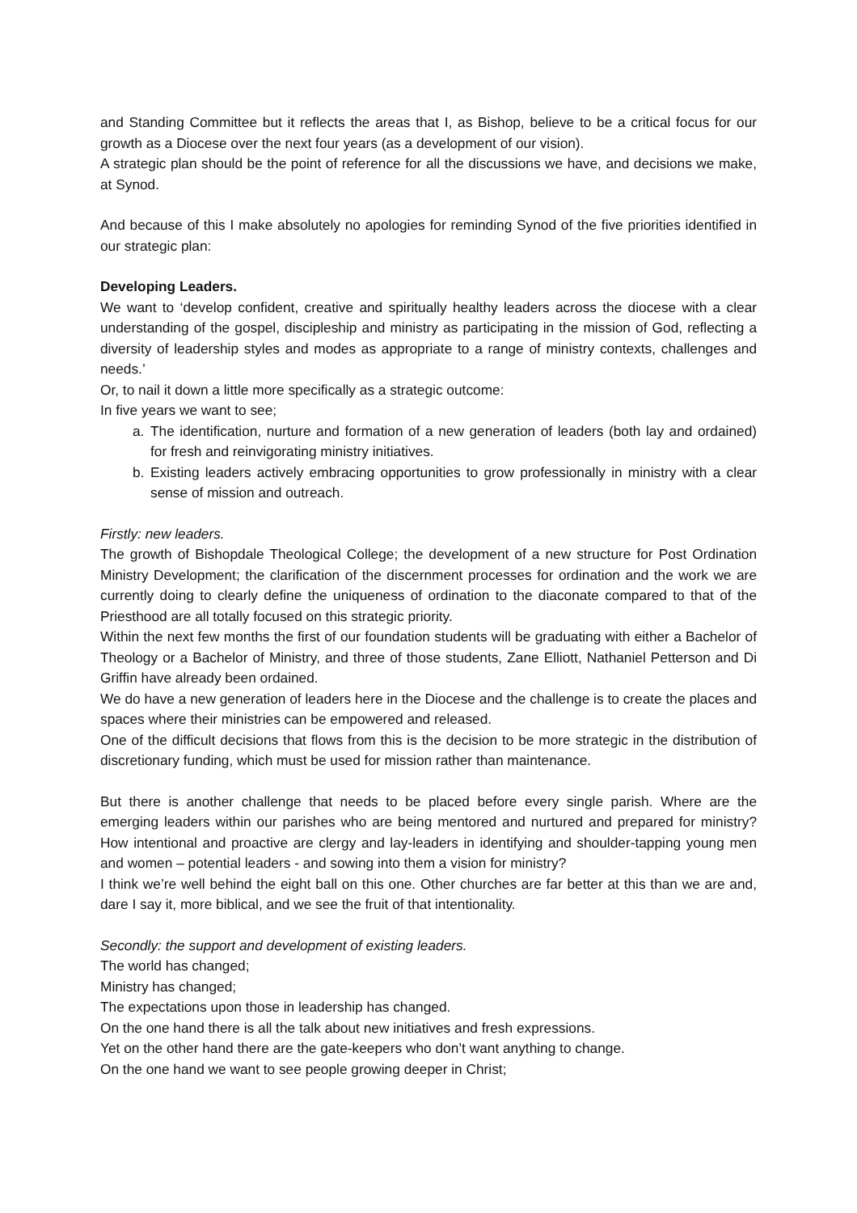and Standing Committee but it reflects the areas that I, as Bishop, believe to be a critical focus for our growth as a Diocese over the next four years (as a development of our vision).
A strategic plan should be the point of reference for all the discussions we have, and decisions we make, at Synod.
And because of this I make absolutely no apologies for reminding Synod of the five priorities identified in our strategic plan:
Developing Leaders.
We want to ‘develop confident, creative and spiritually healthy leaders across the diocese with a clear understanding of the gospel, discipleship and ministry as participating in the mission of God, reflecting a diversity of leadership styles and modes as appropriate to a range of ministry contexts, challenges and needs.’
Or, to nail it down a little more specifically as a strategic outcome:
In five years we want to see;
a. The identification, nurture and formation of a new generation of leaders (both lay and ordained) for fresh and reinvigorating ministry initiatives.
b. Existing leaders actively embracing opportunities to grow professionally in ministry with a clear sense of mission and outreach.
Firstly: new leaders.
The growth of Bishopdale Theological College; the development of a new structure for Post Ordination Ministry Development; the clarification of the discernment processes for ordination and the work we are currently doing to clearly define the uniqueness of ordination to the diaconate compared to that of the Priesthood are all totally focused on this strategic priority.
Within the next few months the first of our foundation students will be graduating with either a Bachelor of Theology or a Bachelor of Ministry, and three of those students, Zane Elliott, Nathaniel Petterson and Di Griffin have already been ordained.
We do have a new generation of leaders here in the Diocese and the challenge is to create the places and spaces where their ministries can be empowered and released.
One of the difficult decisions that flows from this is the decision to be more strategic in the distribution of discretionary funding, which must be used for mission rather than maintenance.
But there is another challenge that needs to be placed before every single parish. Where are the emerging leaders within our parishes who are being mentored and nurtured and prepared for ministry? How intentional and proactive are clergy and lay-leaders in identifying and shoulder-tapping young men and women – potential leaders - and sowing into them a vision for ministry?
I think we’re well behind the eight ball on this one. Other churches are far better at this than we are and, dare I say it, more biblical, and we see the fruit of that intentionality.
Secondly: the support and development of existing leaders.
The world has changed;
Ministry has changed;
The expectations upon those in leadership has changed.
On the one hand there is all the talk about new initiatives and fresh expressions.
Yet on the other hand there are the gate-keepers who don’t want anything to change.
On the one hand we want to see people growing deeper in Christ;